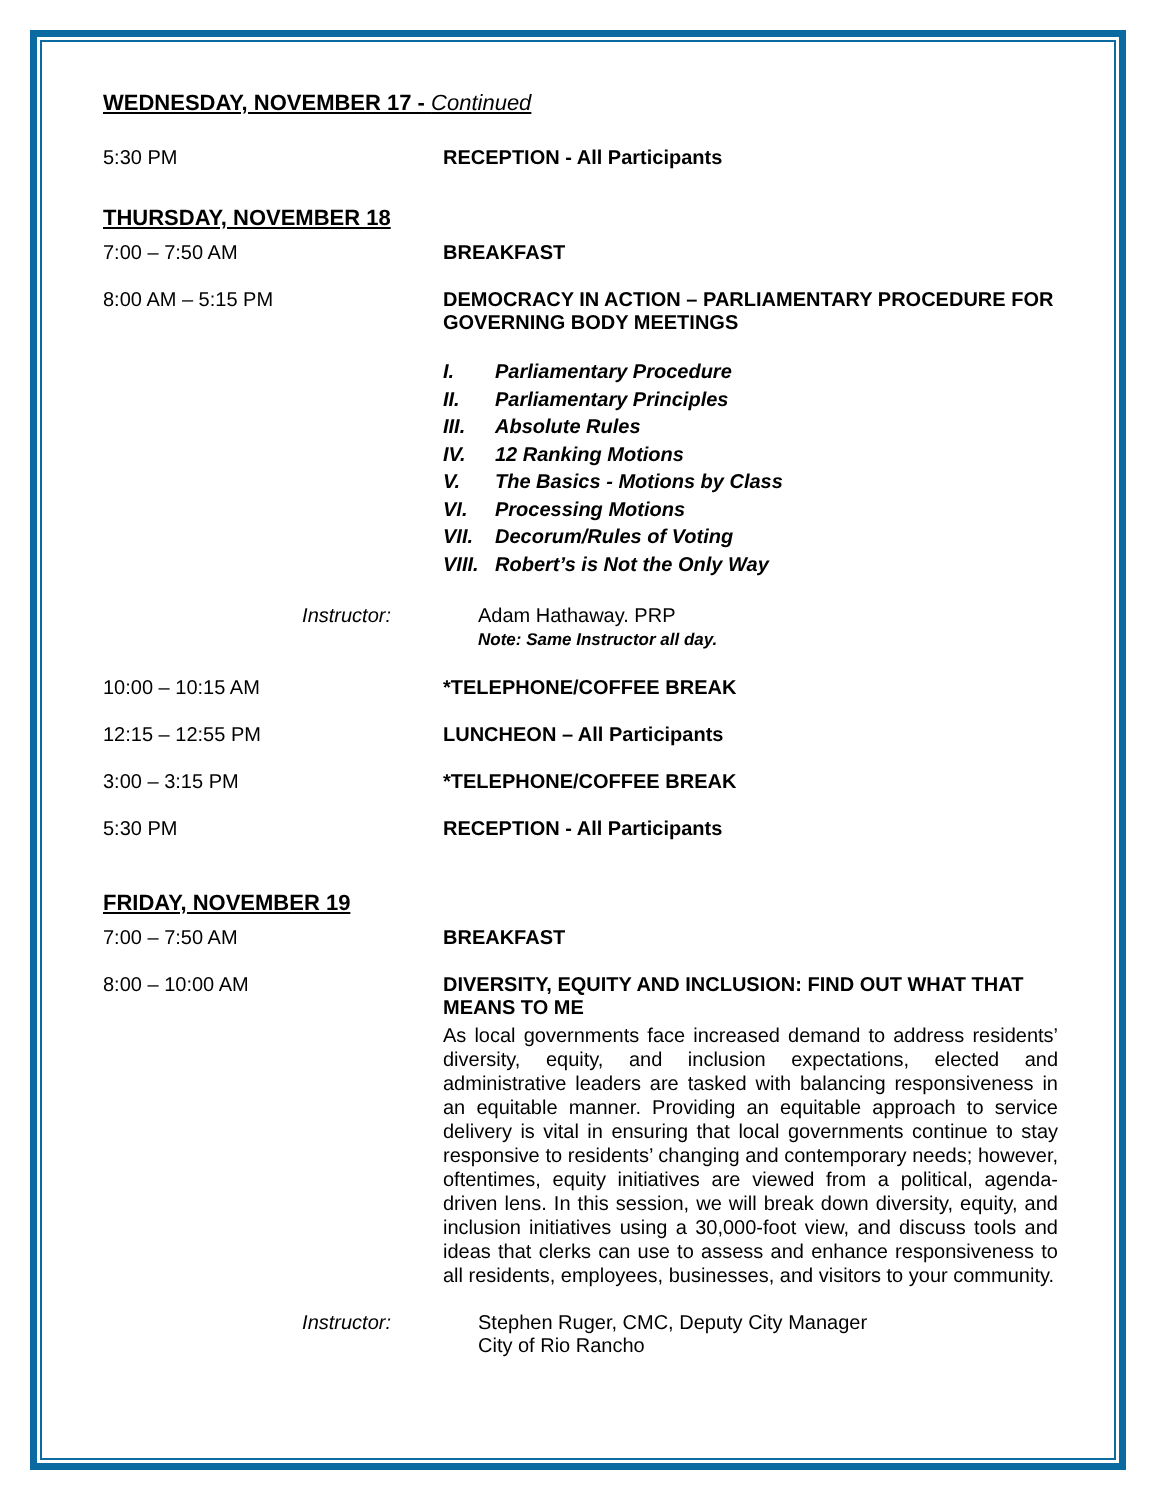WEDNESDAY, NOVEMBER 17 - Continued
5:30 PM RECEPTION - All Participants
THURSDAY, NOVEMBER 18
7:00 – 7:50 AM BREAKFAST
8:00 AM – 5:15 PM DEMOCRACY IN ACTION – PARLIAMENTARY PROCEDURE FOR GOVERNING BODY MEETINGS
I. Parliamentary Procedure
II. Parliamentary Principles
III. Absolute Rules
IV. 12 Ranking Motions
V. The Basics - Motions by Class
VI. Processing Motions
VII. Decorum/Rules of Voting
VIII. Robert’s is Not the Only Way
Instructor: Adam Hathaway. PRP
Note: Same Instructor all day.
10:00 – 10:15 AM *TELEPHONE/COFFEE BREAK
12:15 – 12:55 PM LUNCHEON – All Participants
3:00 – 3:15 PM *TELEPHONE/COFFEE BREAK
5:30 PM RECEPTION - All Participants
FRIDAY, NOVEMBER 19
7:00 – 7:50 AM BREAKFAST
8:00 – 10:00 AM DIVERSITY, EQUITY AND INCLUSION: FIND OUT WHAT THAT MEANS TO ME
As local governments face increased demand to address residents’ diversity, equity, and inclusion expectations, elected and administrative leaders are tasked with balancing responsiveness in an equitable manner. Providing an equitable approach to service delivery is vital in ensuring that local governments continue to stay responsive to residents’ changing and contemporary needs; however, oftentimes, equity initiatives are viewed from a political, agenda-driven lens. In this session, we will break down diversity, equity, and inclusion initiatives using a 30,000-foot view, and discuss tools and ideas that clerks can use to assess and enhance responsiveness to all residents, employees, businesses, and visitors to your community.
Instructor: Stephen Ruger, CMC, Deputy City Manager
City of Rio Rancho